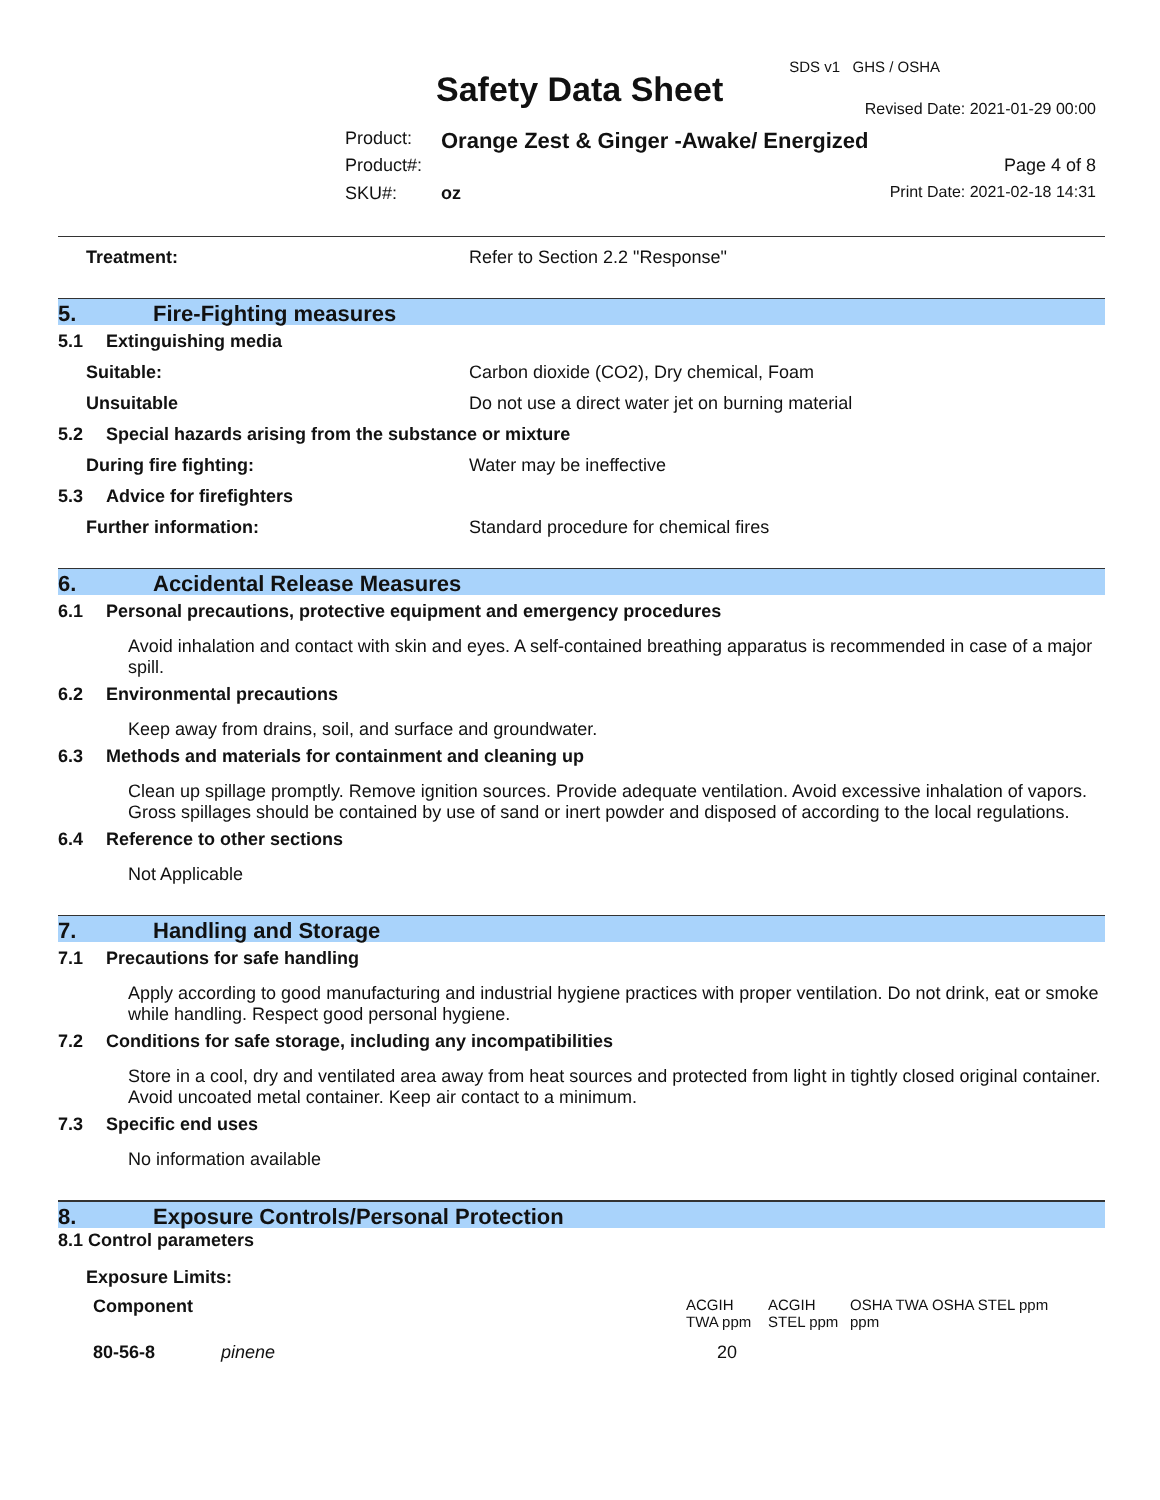SDS v1 GHS / OSHA
Safety Data Sheet Revised Date: 2021-01-29 00:00
Product:
Orange Zest & Ginger -Awake/ Energized
Product#: Page 4 of 8
SKU#: oz Print Date: 2021-02-18 14:31
Treatment: Refer to Section 2.2 "Response"
5. Fire-Fighting measures
5.1 Extinguishing media
Suitable: Carbon dioxide (CO2), Dry chemical, Foam
Unsuitable Do not use a direct water jet on burning material
5.2 Special hazards arising from the substance or mixture
During fire fighting: Water may be ineffective
5.3 Advice for firefighters
Further information: Standard procedure for chemical fires
6. Accidental Release Measures
6.1 Personal precautions, protective equipment and emergency procedures
Avoid inhalation and contact with skin and eyes. A self-contained breathing apparatus is recommended in case of a major spill.
6.2 Environmental precautions
Keep away from drains, soil, and surface and groundwater.
6.3 Methods and materials for containment and cleaning up
Clean up spillage promptly. Remove ignition sources. Provide adequate ventilation. Avoid excessive inhalation of vapors. Gross spillages should be contained by use of sand or inert powder and disposed of according to the local regulations.
6.4 Reference to other sections
Not Applicable
7. Handling and Storage
7.1 Precautions for safe handling
Apply according to good manufacturing and industrial hygiene practices with proper ventilation. Do not drink, eat or smoke while handling. Respect good personal hygiene.
7.2 Conditions for safe storage, including any incompatibilities
Store in a cool, dry and ventilated area away from heat sources and protected from light in tightly closed original container. Avoid uncoated metal container. Keep air contact to a minimum.
7.3 Specific end uses
No information available
8. Exposure Controls/Personal Protection
8.1 Control parameters
Exposure Limits:
| Component | | ACGIH TWA ppm | ACGIH STEL ppm | OSHA TWA ppm | OSHA STEL ppm |
| --- | --- | --- | --- | --- | --- |
| 80-56-8 | pinene | 20 | | | |